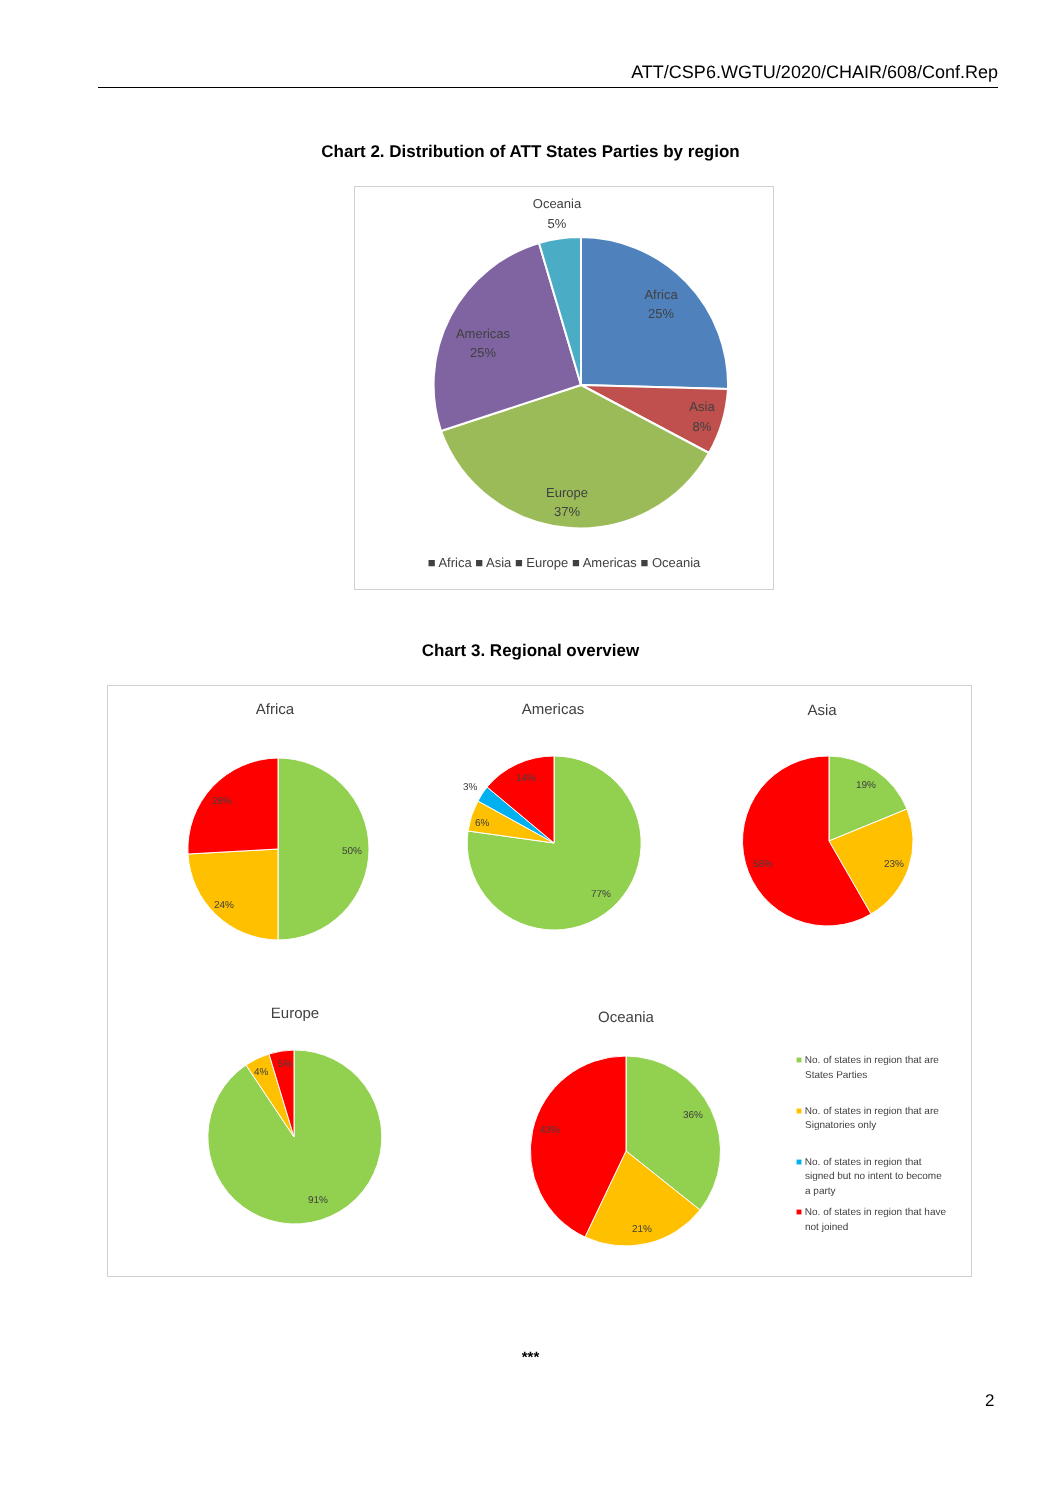ATT/CSP6.WGTU/2020/CHAIR/608/Conf.Rep
Chart 2. Distribution of ATT States Parties by region
Oceania
5%
Africa
25%
Asia
8%
Europe
37%
Americas
25%
■ Africa ■ Asia ■ Europe ■ Americas ■ Oceania
Chart 3. Regional overview
Africa
Americas
Asia
Europe
Oceania
50%
24%
26%
77%
6%
3%
14%
19%
23%
58%
91%
4%
5%
36%
21%
43%
■ No. of states in region that are
States Parties
■ No. of states in region that are
Signatories only
■ No. of states in region that
signed but no intent to become
a party
■ No. of states in region that have
not joined
***
2